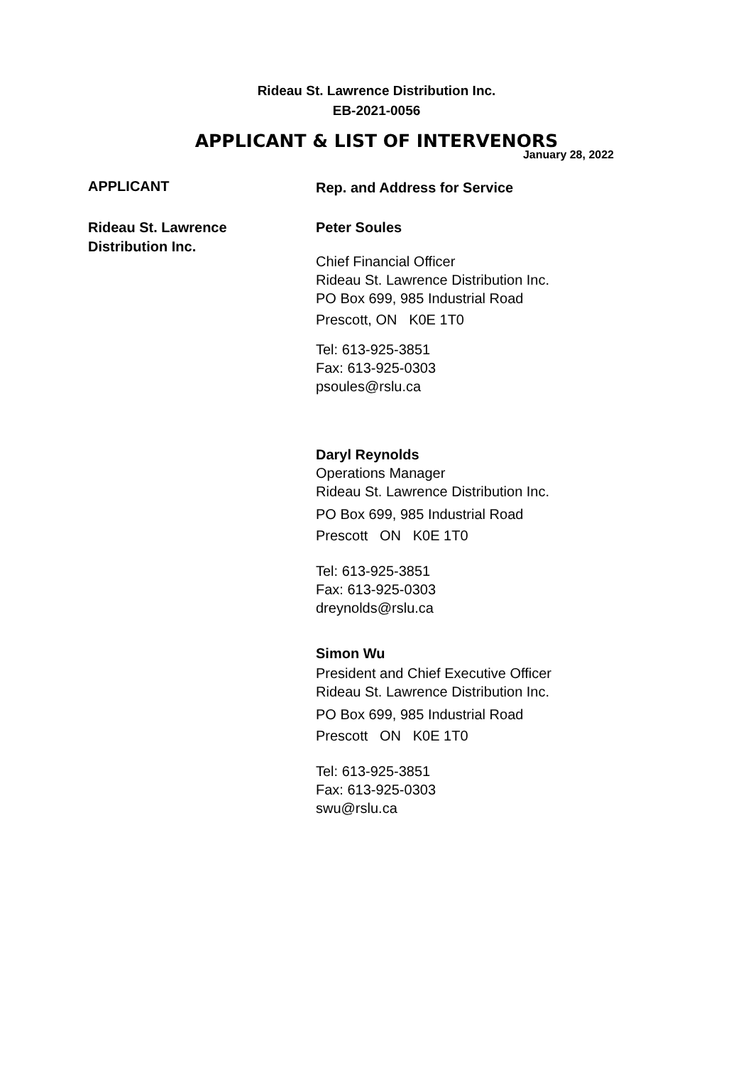Rideau St. Lawrence Distribution Inc.
EB-2021-0056
APPLICANT & LIST OF INTERVENORS
January 28, 2022
APPLICANT
Rep. and Address for Service
Rideau St. Lawrence
Distribution Inc.
Peter Soules
Chief Financial Officer
Rideau St. Lawrence Distribution Inc.
PO Box 699, 985 Industrial Road
Prescott, ON K0E 1T0
Tel: 613-925-3851
Fax: 613-925-0303
psoules@rslu.ca
Daryl Reynolds
Operations Manager
Rideau St. Lawrence Distribution Inc.
PO Box 699, 985 Industrial Road
Prescott ON K0E 1T0
Tel: 613-925-3851
Fax: 613-925-0303
dreynolds@rslu.ca
Simon Wu
President and Chief Executive Officer
Rideau St. Lawrence Distribution Inc.
PO Box 699, 985 Industrial Road
Prescott ON K0E 1T0
Tel: 613-925-3851
Fax: 613-925-0303
swu@rslu.ca